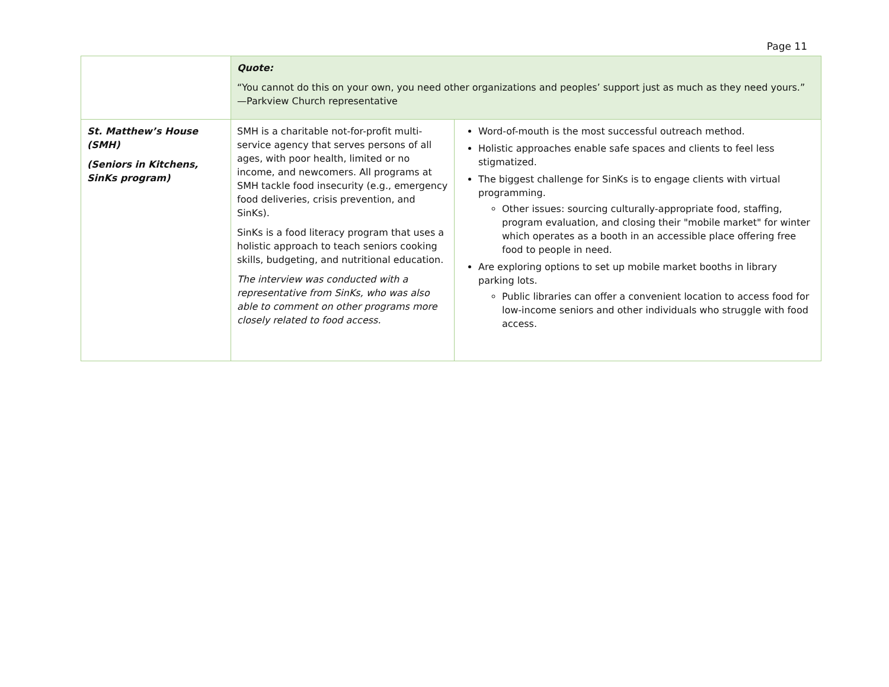Page 11
| | Quote: “You cannot do this on your own, you need other organizations and peoples’ support just as much as they need yours.” —Parkview Church representative | |
| St. Matthew’s House (SMH) (Seniors in Kitchens, SinKs program) | SMH is a charitable not-for-profit multi-service agency that serves persons of all ages, with poor health, limited or no income, and newcomers. All programs at SMH tackle food insecurity (e.g., emergency food deliveries, crisis prevention, and SinKs). SinKs is a food literacy program that uses a holistic approach to teach seniors cooking skills, budgeting, and nutritional education. The interview was conducted with a representative from SinKs, who was also able to comment on other programs more closely related to food access. | Word-of-mouth is the most successful outreach method. Holistic approaches enable safe spaces and clients to feel less stigmatized. The biggest challenge for SinKs is to engage clients with virtual programming. Other issues: sourcing culturally-appropriate food, staffing, program evaluation, and closing their "mobile market" for winter which operates as a booth in an accessible place offering free food to people in need. Are exploring options to set up mobile market booths in library parking lots. Public libraries can offer a convenient location to access food for low-income seniors and other individuals who struggle with food access. |